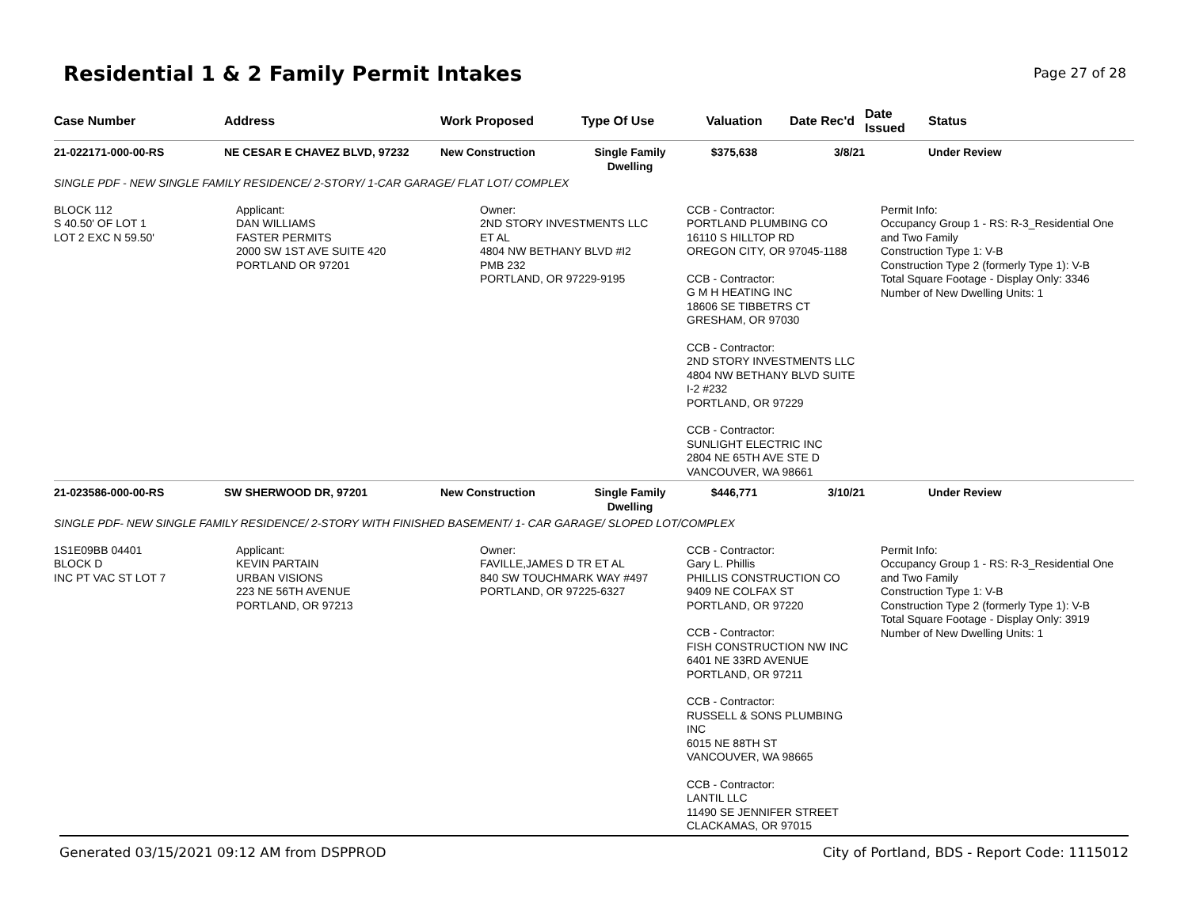Residential 1 & 2 Family Permit Intakes
Page 27 of 28
| Case Number | Address | Work Proposed | Type Of Use | Valuation | Date Rec'd | Date Issued | Status |
| --- | --- | --- | --- | --- | --- | --- | --- |
| 21-022171-000-00-RS | NE CESAR E CHAVEZ BLVD, 97232 | New Construction | Single Family Dwelling | $375,638 | 3/8/21 | | Under Review |
| SINGLE PDF - NEW SINGLE FAMILY RESIDENCE/ 2-STORY/ 1-CAR GARAGE/ FLAT LOT/ COMPLEX | | | | | | | |
| BLOCK 112 S 40.50' OF LOT 1 LOT 2 EXC N 59.50' | Applicant: DAN WILLIAMS FASTER PERMITS 2000 SW 1ST AVE SUITE 420 PORTLAND OR 97201 | Owner: 2ND STORY INVESTMENTS LLC ET AL 4804 NW BETHANY BLVD #I2 PMB 232 PORTLAND, OR 97229-9195 | | CCB - Contractor: PORTLAND PLUMBING CO 16110 S HILLTOP RD OREGON CITY, OR 97045-1188 CCB - Contractor: G M H HEATING INC 18606 SE TIBBETRS CT GRESHAM, OR 97030 CCB - Contractor: 2ND STORY INVESTMENTS LLC 4804 NW BETHANY BLVD SUITE I-2 #232 PORTLAND, OR 97229 CCB - Contractor: SUNLIGHT ELECTRIC INC 2804 NE 65TH AVE STE D VANCOUVER, WA 98661 | | Permit Info: Occupancy Group 1 - RS: R-3_Residential One and Two Family Construction Type 1: V-B Construction Type 2 (formerly Type 1): V-B Total Square Footage - Display Only: 3346 Number of New Dwelling Units: 1 | |
| 21-023586-000-00-RS | SW SHERWOOD DR, 97201 | New Construction | Single Family Dwelling | $446,771 | 3/10/21 | | Under Review |
| SINGLE PDF- NEW SINGLE FAMILY RESIDENCE/ 2-STORY WITH FINISHED BASEMENT/ 1- CAR GARAGE/ SLOPED LOT/COMPLEX | | | | | | | |
| 1S1E09BB 04401 BLOCK D INC PT VAC ST LOT 7 | Applicant: KEVIN PARTAIN URBAN VISIONS 223 NE 56TH AVENUE PORTLAND, OR 97213 | Owner: FAVILLE,JAMES D TR ET AL 840 SW TOUCHMARK WAY #497 PORTLAND, OR 97225-6327 | | CCB - Contractor: Gary L. Phillis PHILLIS CONSTRUCTION CO 9409 NE COLFAX ST PORTLAND, OR 97220 CCB - Contractor: FISH CONSTRUCTION NW INC 6401 NE 33RD AVENUE PORTLAND, OR 97211 CCB - Contractor: RUSSELL & SONS PLUMBING INC 6015 NE 88TH ST VANCOUVER, WA 98665 CCB - Contractor: LANTIL LLC 11490 SE JENNIFER STREET CLACKAMAS, OR 97015 | | Permit Info: Occupancy Group 1 - RS: R-3_Residential One and Two Family Construction Type 1: V-B Construction Type 2 (formerly Type 1): V-B Total Square Footage - Display Only: 3919 Number of New Dwelling Units: 1 | |
Generated 03/15/2021 09:12 AM from DSPPROD City of Portland, BDS - Report Code: 1115012